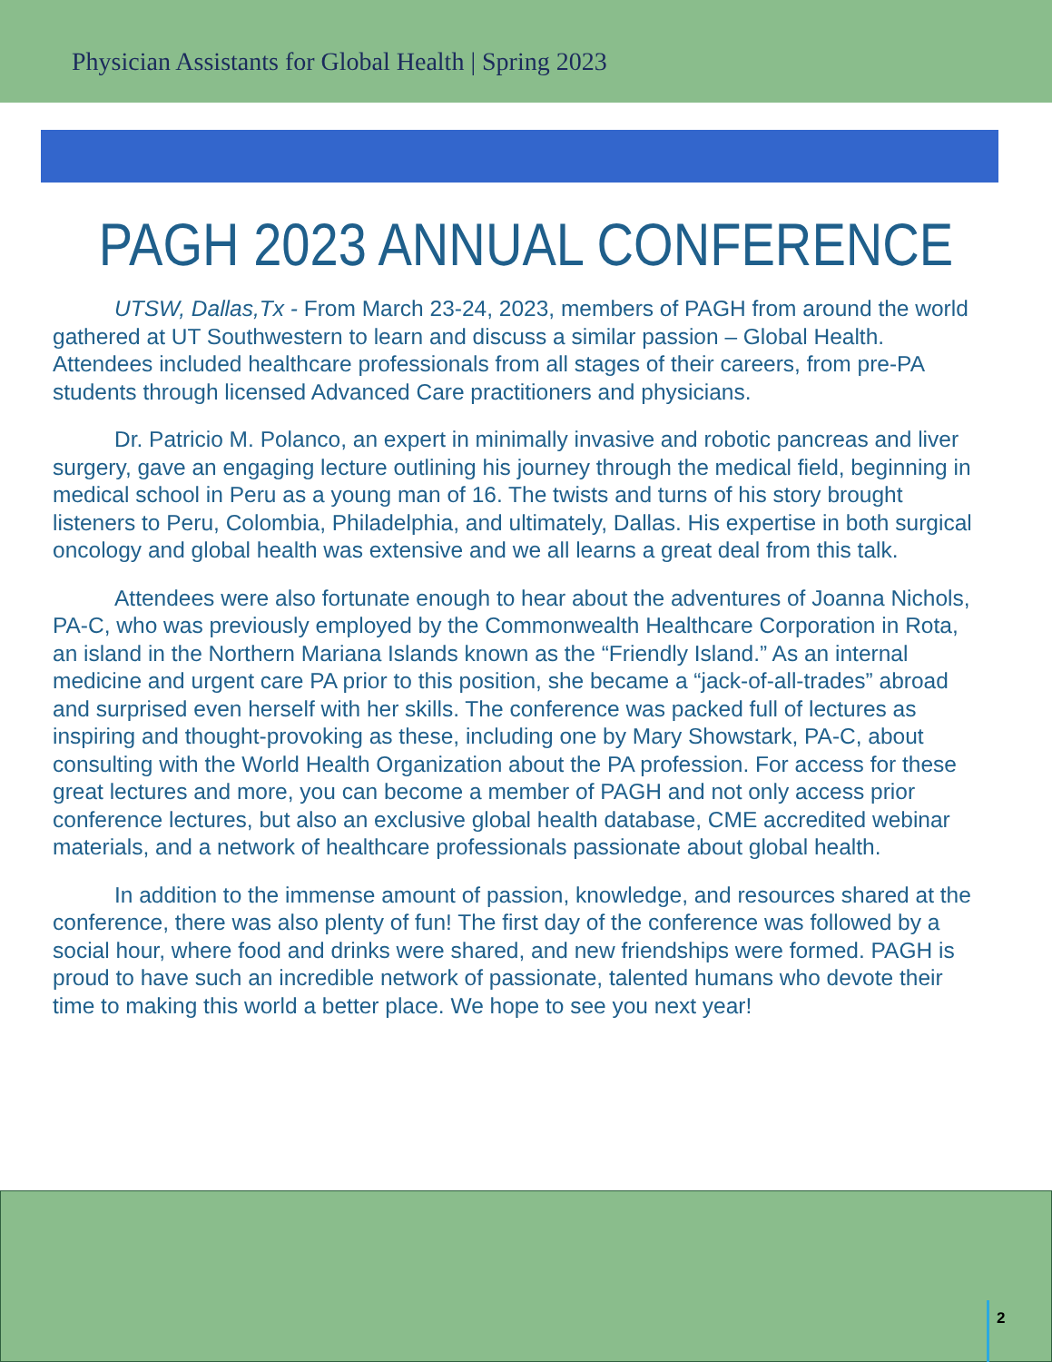Physician Assistants for Global Health | Spring 2023
PAGH 2023 ANNUAL CONFERENCE
UTSW, Dallas,Tx - From March 23-24, 2023, members of PAGH from around the world gathered at UT Southwestern to learn and discuss a similar passion – Global Health. Attendees included healthcare professionals from all stages of their careers, from pre-PA students through licensed Advanced Care practitioners and physicians.
Dr. Patricio M. Polanco, an expert in minimally invasive and robotic pancreas and liver surgery, gave an engaging lecture outlining his journey through the medical field, beginning in medical school in Peru as a young man of 16. The twists and turns of his story brought listeners to Peru, Colombia, Philadelphia, and ultimately, Dallas. His expertise in both surgical oncology and global health was extensive and we all learns a great deal from this talk.
Attendees were also fortunate enough to hear about the adventures of Joanna Nichols, PA-C, who was previously employed by the Commonwealth Healthcare Corporation in Rota, an island in the Northern Mariana Islands known as the “Friendly Island.” As an internal medicine and urgent care PA prior to this position, she became a “jack-of-all-trades” abroad and surprised even herself with her skills. The conference was packed full of lectures as inspiring and thought-provoking as these, including one by Mary Showstark, PA-C, about consulting with the World Health Organization about the PA profession. For access for these great lectures and more, you can become a member of PAGH and not only access prior conference lectures, but also an exclusive global health database, CME accredited webinar materials, and a network of healthcare professionals passionate about global health.
In addition to the immense amount of passion, knowledge, and resources shared at the conference, there was also plenty of fun! The first day of the conference was followed by a social hour, where food and drinks were shared, and new friendships were formed. PAGH is proud to have such an incredible network of passionate, talented humans who devote their time to making this world a better place. We hope to see you next year!
2